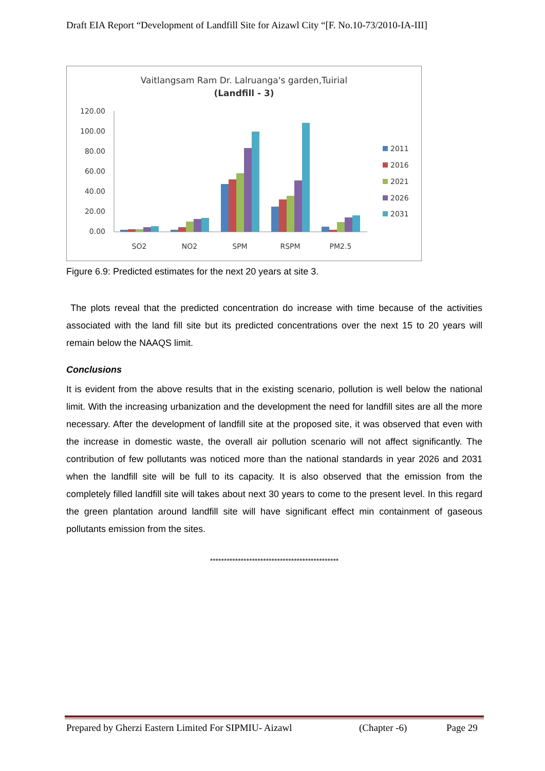Draft EIA Report “Development of Landfill Site for Aizawl City “[F. No.10-73/2010-IA-III]
Vaitlangsam Ram Dr. Lalruanga's garden,Tuirial
(Landfill - 3)
120.00
100.00
80.00
60.00
40.00
20.00
0.00
SO2
NO2
SPM
RSPM
PM2.5
2011
2016
2021
2026
2031
Figure 6.9: Predicted estimates for the next 20 years at site 3.
The plots reveal that the predicted concentration do increase with time because of the activities associated with the land fill site but its predicted concentrations over the next 15 to 20 years will remain below the NAAQS limit.
Conclusions
It is evident from the above results that in the existing scenario, pollution is well below the national limit. With the increasing urbanization and the development the need for landfill sites are all the more necessary. After the development of landfill site at the proposed site, it was observed that even with the increase in domestic waste, the overall air pollution scenario will not affect significantly. The contribution of few pollutants was noticed more than the national standards in year 2026 and 2031 when the landfill site will be full to its capacity. It is also observed that the emission from the completely filled landfill site will takes about next 30 years to come to the present level. In this regard the green plantation around landfill site will have significant effect min containment of gaseous pollutants emission from the sites.
**********************************************
Prepared by Gherzi Eastern Limited For SIPMIU- Aizawl (Chapter -6) Page 29